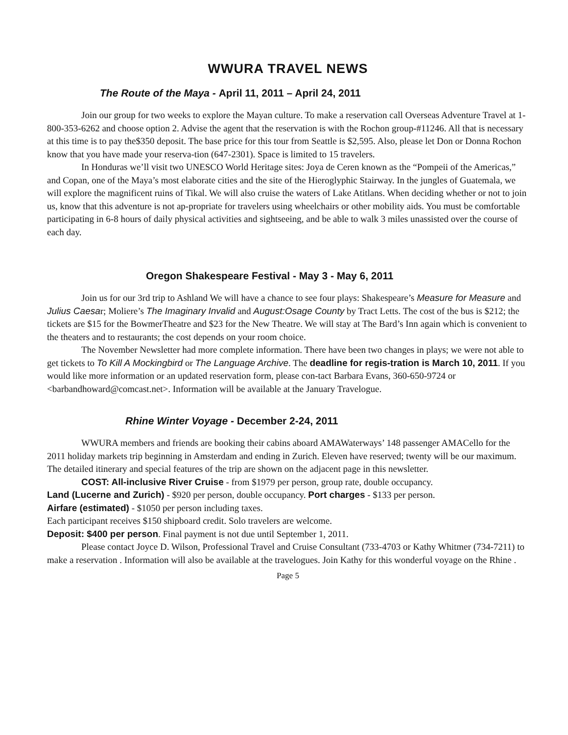WWURA TRAVEL NEWS
The Route of the Maya - April 11, 2011 – April 24, 2011
Join our group for two weeks to explore the Mayan culture. To make a reservation call Overseas Adventure Travel at 1-800-353-6262 and choose option 2. Advise the agent that the reservation is with the Rochon group-#11246. All that is necessary at this time is to pay the$350 deposit. The base price for this tour from Seattle is $2,595. Also, please let Don or Donna Rochon know that you have made your reserva-tion (647-2301). Space is limited to 15 travelers.
In Honduras we’ll visit two UNESCO World Heritage sites: Joya de Ceren known as the “Pompeii of the Americas,” and Copan, one of the Maya’s most elaborate cities and the site of the Hieroglyphic Stairway. In the jungles of Guatemala, we will explore the magnificent ruins of Tikal. We will also cruise the waters of Lake Atitlans. When deciding whether or not to join us, know that this adventure is not ap-propriate for travelers using wheelchairs or other mobility aids. You must be comfortable participating in 6-8 hours of daily physical activities and sightseeing, and be able to walk 3 miles unassisted over the course of each day.
Oregon Shakespeare Festival - May 3 - May 6, 2011
Join us for our 3rd trip to Ashland We will have a chance to see four plays: Shakespeare’s Measure for Measure and Julius Caesar; Moliere’s The Imaginary Invalid and August:Osage County by Tract Letts. The cost of the bus is $212; the tickets are $15 for the BowmerTheatre and $23 for the New Theatre. We will stay at The Bard’s Inn again which is convenient to the theaters and to restaurants; the cost depends on your room choice.
The November Newsletter had more complete information. There have been two changes in plays; we were not able to get tickets to To Kill A Mockingbird or The Language Archive. The deadline for regis-tration is March 10, 2011. If you would like more information or an updated reservation form, please con-tact Barbara Evans, 360-650-9724 or <barbandhoward@comcast.net>. Information will be available at the January Travelogue.
Rhine Winter Voyage - December 2-24, 2011
WWURA members and friends are booking their cabins aboard AMAWaterways’ 148 passenger AMACello for the 2011 holiday markets trip beginning in Amsterdam and ending in Zurich. Eleven have reserved; twenty will be our maximum. The detailed itinerary and special features of the trip are shown on the adjacent page in this newsletter.
COST: All-inclusive River Cruise - from $1979 per person, group rate, double occupancy.
Land (Lucerne and Zurich) - $920 per person, double occupancy. Port charges - $133 per person.
Airfare (estimated) - $1050 per person including taxes.
Each participant receives $150 shipboard credit. Solo travelers are welcome.
Deposit: $400 per person. Final payment is not due until September 1, 2011.
Please contact Joyce D. Wilson, Professional Travel and Cruise Consultant (733-4703 or Kathy Whitmer (734-7211) to make a reservation . Information will also be available at the travelogues. Join Kathy for this wonderful voyage on the Rhine .
Page 5